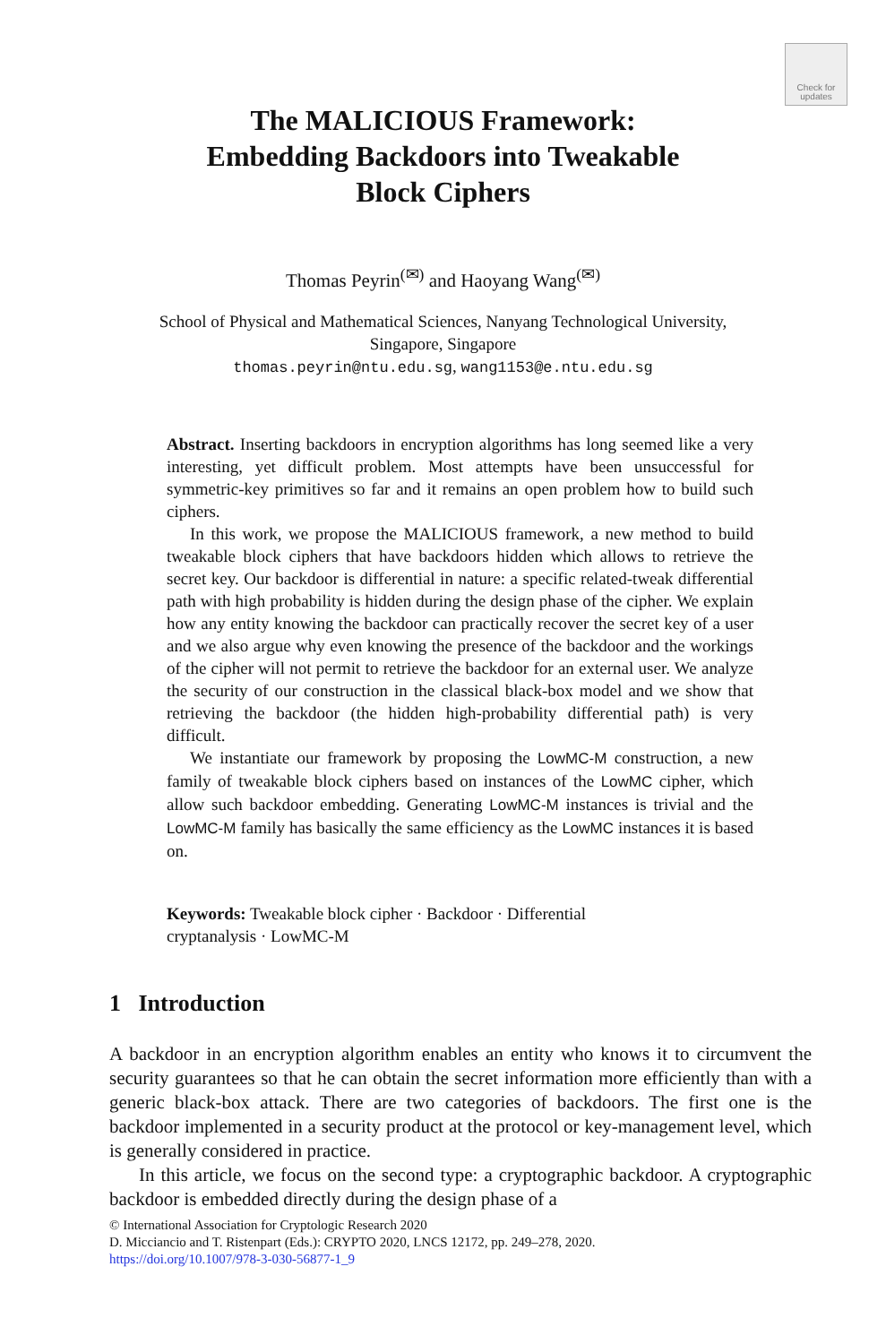Check for updates
The MALICIOUS Framework:
Embedding Backdoors into Tweakable
Block Ciphers
Thomas Peyrin<sup>(✉)</sup> and Haoyang Wang<sup>(✉)</sup>
School of Physical and Mathematical Sciences, Nanyang Technological University,
Singapore, Singapore
thomas.peyrin@ntu.edu.sg, wang1153@e.ntu.edu.sg
Abstract. Inserting backdoors in encryption algorithms has long seemed like a very interesting, yet difficult problem. Most attempts have been unsuccessful for symmetric-key primitives so far and it remains an open problem how to build such ciphers.
In this work, we propose the MALICIOUS framework, a new method to build tweakable block ciphers that have backdoors hidden which allows to retrieve the secret key. Our backdoor is differential in nature: a specific related-tweak differential path with high probability is hidden during the design phase of the cipher. We explain how any entity knowing the backdoor can practically recover the secret key of a user and we also argue why even knowing the presence of the backdoor and the workings of the cipher will not permit to retrieve the backdoor for an external user. We analyze the security of our construction in the classical black-box model and we show that retrieving the backdoor (the hidden high-probability differential path) is very difficult.
We instantiate our framework by proposing the LowMC-M construction, a new family of tweakable block ciphers based on instances of the LowMC cipher, which allow such backdoor embedding. Generating LowMC-M instances is trivial and the LowMC-M family has basically the same efficiency as the LowMC instances it is based on.
Keywords: Tweakable block cipher · Backdoor · Differential
cryptanalysis · LowMC-M
1 Introduction
A backdoor in an encryption algorithm enables an entity who knows it to circumvent the security guarantees so that he can obtain the secret information more efficiently than with a generic black-box attack. There are two categories of backdoors. The first one is the backdoor implemented in a security product at the protocol or key-management level, which is generally considered in practice.
In this article, we focus on the second type: a cryptographic backdoor. A cryptographic backdoor is embedded directly during the design phase of a
© International Association for Cryptologic Research 2020
D. Micciancio and T. Ristenpart (Eds.): CRYPTO 2020, LNCS 12172, pp. 249–278, 2020.
https://doi.org/10.1007/978-3-030-56877-1_9